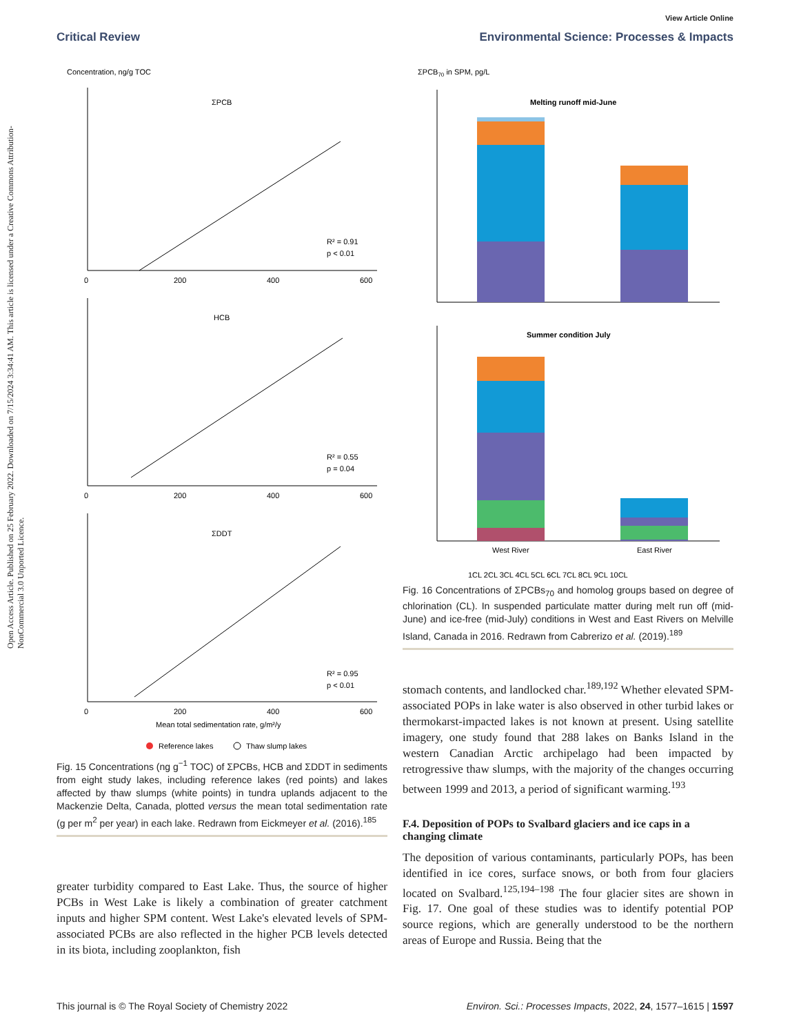Open Access Article. Published on 25 February 2022. Downloaded on 7/15/2024 3:34:41 AM. This article is licensed under a Creative Commons Attribution-NonCommercial 3.0 Unported Licence.
View Article Online
Critical Review Environmental Science: Processes & Impacts
Concentration, ng/g TOC
ΣPCB
HCB
ΣDDT
R² = 0.91
p < 0.01
R² = 0.55
p = 0.04
R² = 0.95
p < 0.01
0
200
400
600
0
200
400
600
0
200
400
600
Mean total sedimentation rate, g/m²/y
Reference lakes
Thaw slump lakes
Fig. 15 Concentrations (ng g<sup>−1</sup> TOC) of ΣPCBs, HCB and ΣDDT in sediments from eight study lakes, including reference lakes (red points) and lakes affected by thaw slumps (white points) in tundra uplands adjacent to the Mackenzie Delta, Canada, plotted versus the mean total sedimentation rate (g per m<sup>2</sup> per year) in each lake. Redrawn from Eickmeyer et al. (2016).<sup>185</sup>
greater turbidity compared to East Lake. Thus, the source of higher PCBs in West Lake is likely a combination of greater catchment inputs and higher SPM content. West Lake's elevated levels of SPM-associated PCBs are also reflected in the higher PCB levels detected in its biota, including zooplankton, fish
ΣPCB70 in SPM, pg/L
Melting runoff mid-June
Summer condition July
West River
East River
1CL 2CL 3CL 4CL 5CL 6CL 7CL 8CL 9CL 10CL
Fig. 16 Concentrations of ΣPCBs<sub>70</sub> and homolog groups based on degree of chlorination (CL). In suspended particulate matter during melt run off (mid-June) and ice-free (mid-July) conditions in West and East Rivers on Melville Island, Canada in 2016. Redrawn from Cabrerizo et al. (2019).<sup>189</sup>
stomach contents, and landlocked char.<sup>189,192</sup> Whether elevated SPM-associated POPs in lake water is also observed in other turbid lakes or thermokarst-impacted lakes is not known at present. Using satellite imagery, one study found that 288 lakes on Banks Island in the western Canadian Arctic archipelago had been impacted by retrogressive thaw slumps, with the majority of the changes occurring between 1999 and 2013, a period of significant warming.<sup>193</sup>
F.4. Deposition of POPs to Svalbard glaciers and ice caps in a changing climate
The deposition of various contaminants, particularly POPs, has been identified in ice cores, surface snows, or both from four glaciers located on Svalbard.<sup>125,194–198</sup> The four glacier sites are shown in Fig. 17. One goal of these studies was to identify potential POP source regions, which are generally understood to be the northern areas of Europe and Russia. Being that the
This journal is © The Royal Society of Chemistry 2022 Environ. Sci.: Processes Impacts, 2022, 24, 1577–1615 | 1597